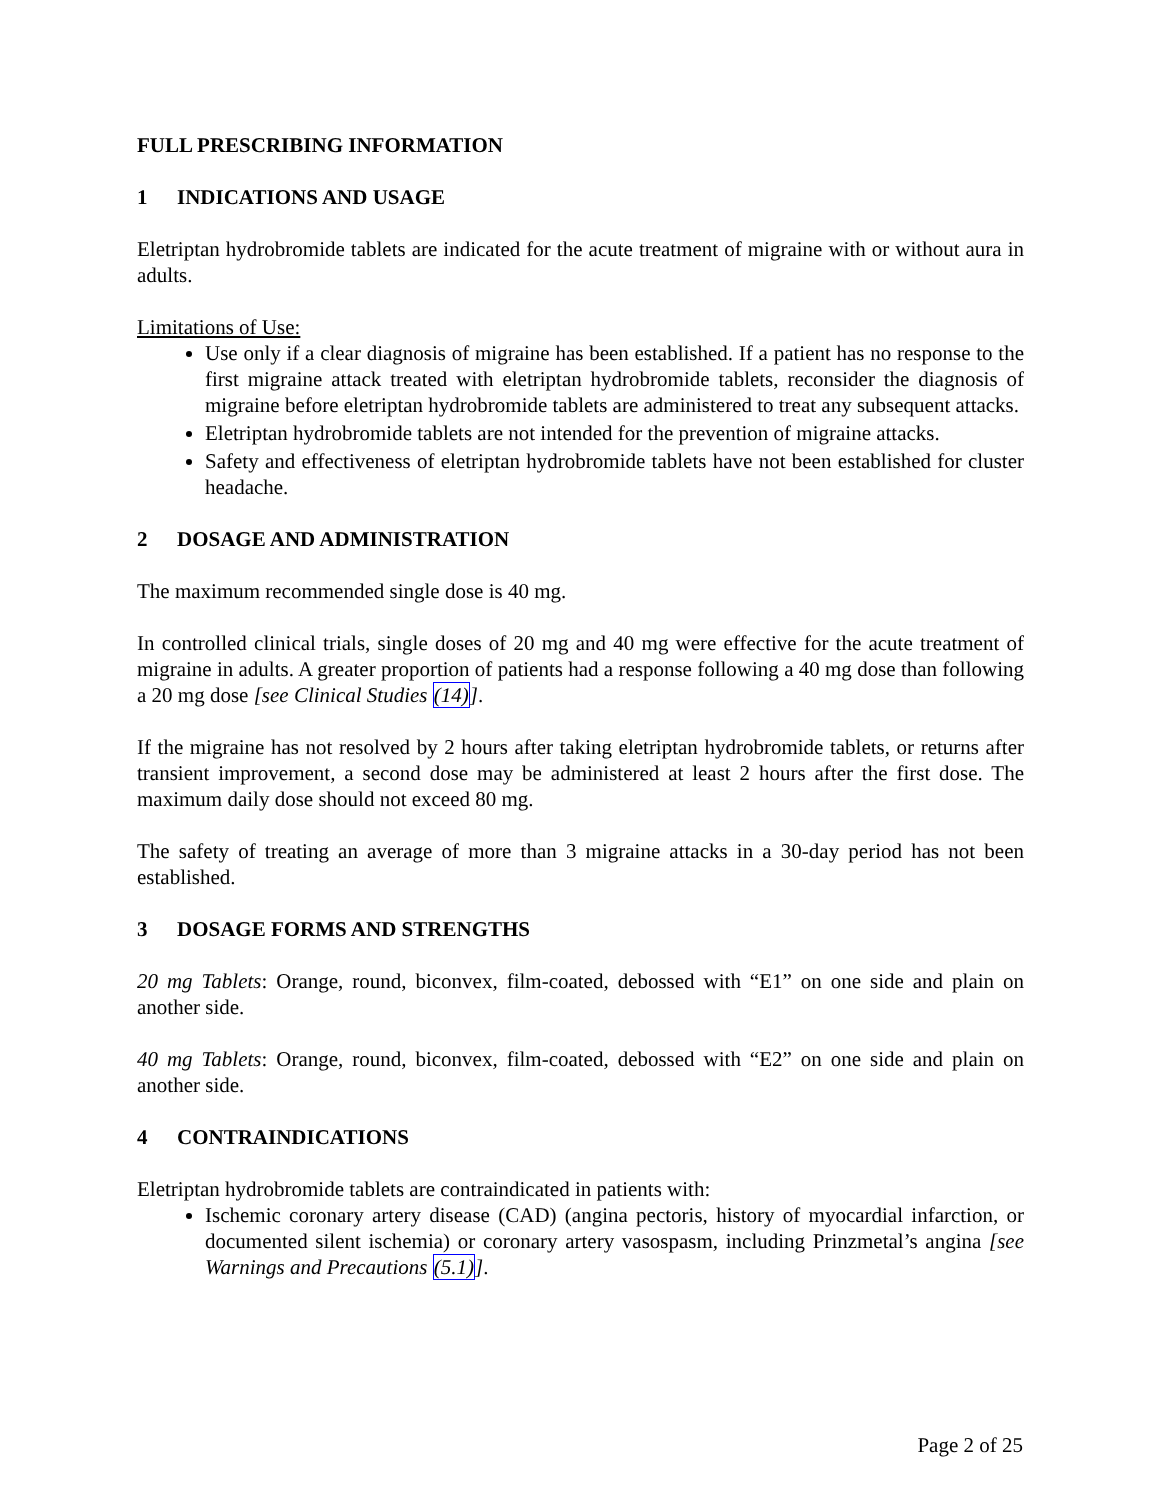FULL PRESCRIBING INFORMATION
1 INDICATIONS AND USAGE
Eletriptan hydrobromide tablets are indicated for the acute treatment of migraine with or without aura in adults.
Limitations of Use:
Use only if a clear diagnosis of migraine has been established. If a patient has no response to the first migraine attack treated with eletriptan hydrobromide tablets, reconsider the diagnosis of migraine before eletriptan hydrobromide tablets are administered to treat any subsequent attacks.
Eletriptan hydrobromide tablets are not intended for the prevention of migraine attacks.
Safety and effectiveness of eletriptan hydrobromide tablets have not been established for cluster headache.
2 DOSAGE AND ADMINISTRATION
The maximum recommended single dose is 40 mg.
In controlled clinical trials, single doses of 20 mg and 40 mg were effective for the acute treatment of migraine in adults. A greater proportion of patients had a response following a 40 mg dose than following a 20 mg dose [see Clinical Studies (14)].
If the migraine has not resolved by 2 hours after taking eletriptan hydrobromide tablets, or returns after transient improvement, a second dose may be administered at least 2 hours after the first dose. The maximum daily dose should not exceed 80 mg.
The safety of treating an average of more than 3 migraine attacks in a 30-day period has not been established.
3 DOSAGE FORMS AND STRENGTHS
20 mg Tablets: Orange, round, biconvex, film-coated, debossed with “E1” on one side and plain on another side.
40 mg Tablets: Orange, round, biconvex, film-coated, debossed with “E2” on one side and plain on another side.
4 CONTRAINDICATIONS
Eletriptan hydrobromide tablets are contraindicated in patients with:
Ischemic coronary artery disease (CAD) (angina pectoris, history of myocardial infarction, or documented silent ischemia) or coronary artery vasospasm, including Prinzmetal’s angina [see Warnings and Precautions (5.1)].
Page 2 of 25